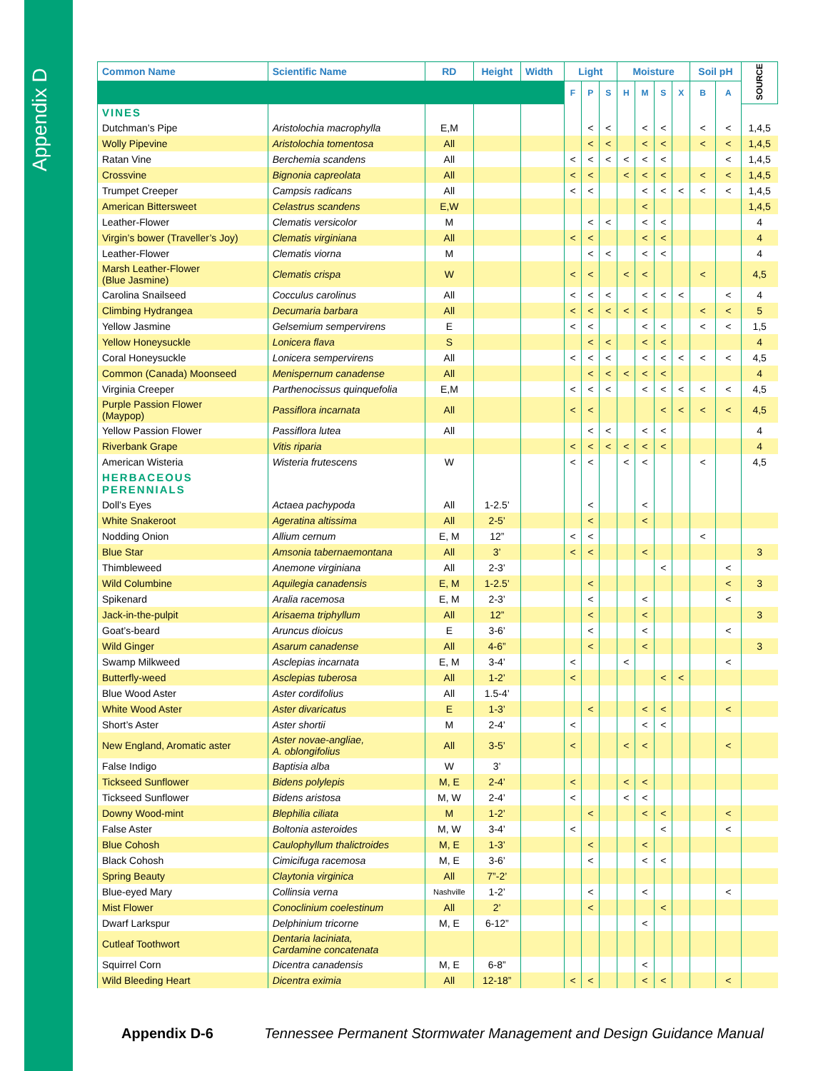Appendix D
| Common Name | Scientific Name | RD | Height | Width | Light | | | Moisture | | | | Soil pH | | SOURCE |
| --- | --- | --- | --- | --- | --- | --- | --- | --- | --- | --- | --- | --- | --- | --- |
| | | | | | F | P | S | H | M | S | X | B | A | |
| VINES | | | | | | | | | | | | | | |
| Dutchman’s Pipe | Aristolochia macrophylla | E,M | | | | < | < | | < | < | | < | < | 1,4,5 |
| Wolly Pipevine | Aristolochia tomentosa | All | | | | < | < | | < | < | | < | < | 1,4,5 |
| Ratan Vine | Berchemia scandens | All | | | < | < | < | < | < | < | | | < | 1,4,5 |
| Crossvine | Bignonia capreolata | All | | | < | < | | < | < | < | | < | < | 1,4,5 |
| Trumpet Creeper | Campsis radicans | All | | | < | < | | | < | < | < | < | < | 1,4,5 |
| American Bittersweet | Celastrus scandens | E,W | | | | | | | < | | | | | 1,4,5 |
| Leather-Flower | Clematis versicolor | M | | | | < | < | | < | < | | | | 4 |
| Virgin’s bower (Traveller’s Joy) | Clematis virginiana | All | | | < | < | | | < | < | | | | 4 |
| Leather-Flower | Clematis viorna | M | | | | < | < | | < | < | | | | 4 |
| Marsh Leather-Flower (Blue Jasmine) | Clematis crispa | W | | | < | < | | < | < | | | < | | 4,5 |
| Carolina Snailseed | Cocculus carolinus | All | | | < | < | < | | < | < | < | | < | 4 |
| Climbing Hydrangea | Decumaria barbara | All | | | < | < | < | < | < | | | < | < | 5 |
| Yellow Jasmine | Gelsemium sempervirens | E | | | < | < | | | < | < | | < | < | 1,5 |
| Yellow Honeysuckle | Lonicera flava | S | | | | < | < | | < | < | | | | 4 |
| Coral Honeysuckle | Lonicera sempervirens | All | | | < | < | < | | < | < | < | < | < | 4,5 |
| Common (Canada) Moonseed | Menispernum canadense | All | | | | < | < | < | < | < | | | | 4 |
| Virginia Creeper | Parthenocissus quinquefolia | E,M | | | < | < | < | | < | < | < | < | < | 4,5 |
| Purple Passion Flower (Maypop) | Passiflora incarnata | All | | | < | < | | | | < | < | < | < | 4,5 |
| Yellow Passion Flower | Passiflora lutea | All | | | | < | < | | < | < | | | | 4 |
| Riverbank Grape | Vitis riparia | | | | < | < | < | < | < | < | | | | 4 |
| American Wisteria | Wisteria frutescens | W | | | < | < | | < | < | | | < | | 4,5 |
| HERBACEOUS PERENNIALS | | | | | | | | | | | | | | |
| Doll’s Eyes | Actaea pachypoda | All | 1-2.5’ | | | < | | | < | | | | | |
| White Snakeroot | Ageratina altissima | All | 2-5’ | | | < | | | < | | | | | |
| Nodding Onion | Allium cernum | E, M | 12” | | < | < | | | | | | < | | |
| Blue Star | Amsonia tabernaemontana | All | 3’ | | < | < | | | < | | | | | 3 |
| Thimbleweed | Anemone virginiana | All | 2-3’ | | | | | | | < | | | < | |
| Wild Columbine | Aquilegia canadensis | E, M | 1-2.5’ | | | < | | | | | | | < | 3 |
| Spikenard | Aralia racemosa | E, M | 2-3’ | | | < | | | < | | | | < | |
| Jack-in-the-pulpit | Arisaema triphyllum | All | 12” | | | < | | | < | | | | | 3 |
| Goat’s-beard | Aruncus dioicus | E | 3-6’ | | | < | | | < | | | | < | |
| Wild Ginger | Asarum canadense | All | 4-6” | | | < | | | < | | | | | 3 |
| Swamp Milkweed | Asclepias incarnata | E, M | 3-4’ | | < | | | < | | | | | < | |
| Butterfly-weed | Asclepias tuberosa | All | 1-2’ | | < | | | | | < | < | | | |
| Blue Wood Aster | Aster cordifolius | All | 1.5-4’ | | | | | | | | | | | |
| White Wood Aster | Aster divaricatus | E | 1-3’ | | | < | | | < | < | | | < | |
| Short’s Aster | Aster shortii | M | 2-4’ | | < | | | | < | < | | | | |
| New England, Aromatic aster | Aster novae-angliae, A. oblongifolius | All | 3-5’ | | < | | | < | < | | | | < | |
| False Indigo | Baptisia alba | W | 3’ | | | | | | | | | | | |
| Tickseed Sunflower | Bidens polylepis | M, E | 2-4’ | | < | | | < | < | | | | | |
| Tickseed Sunflower | Bidens aristosa | M, W | 2-4’ | | < | | | < | < | | | | | |
| Downy Wood-mint | Blephilia ciliata | M | 1-2’ | | | < | | | < | < | | | < | |
| False Aster | Boltonia asteroides | M, W | 3-4’ | | < | | | | | < | | | < | |
| Blue Cohosh | Caulophyllum thalictroides | M, E | 1-3’ | | | < | | | < | | | | | |
| Black Cohosh | Cimicifuga racemosa | M, E | 3-6’ | | | < | | | < | < | | | | |
| Spring Beauty | Claytonia virginica | All | 7”-2’ | | | | | | | | | | | |
| Blue-eyed Mary | Collinsia verna | Nashville | 1-2’ | | | < | | | < | | | | < | |
| Mist Flower | Conoclinium coelestinum | All | 2’ | | | < | | | | < | | | | |
| Dwarf Larkspur | Delphinium tricorne | M, E | 6-12” | | | | | | < | | | | | |
| Cutleaf Toothwort | Dentaria laciniata, Cardamine concatenata | | | | | | | | | | | | | |
| Squirrel Corn | Dicentra canadensis | M, E | 6-8” | | | | | | < | | | | | |
| Wild Bleeding Heart | Dicentra eximia | All | 12-18” | | < | < | | | < | < | | | < | |
Appendix D-6 Tennessee Permanent Stormwater Management and Design Guidance Manual